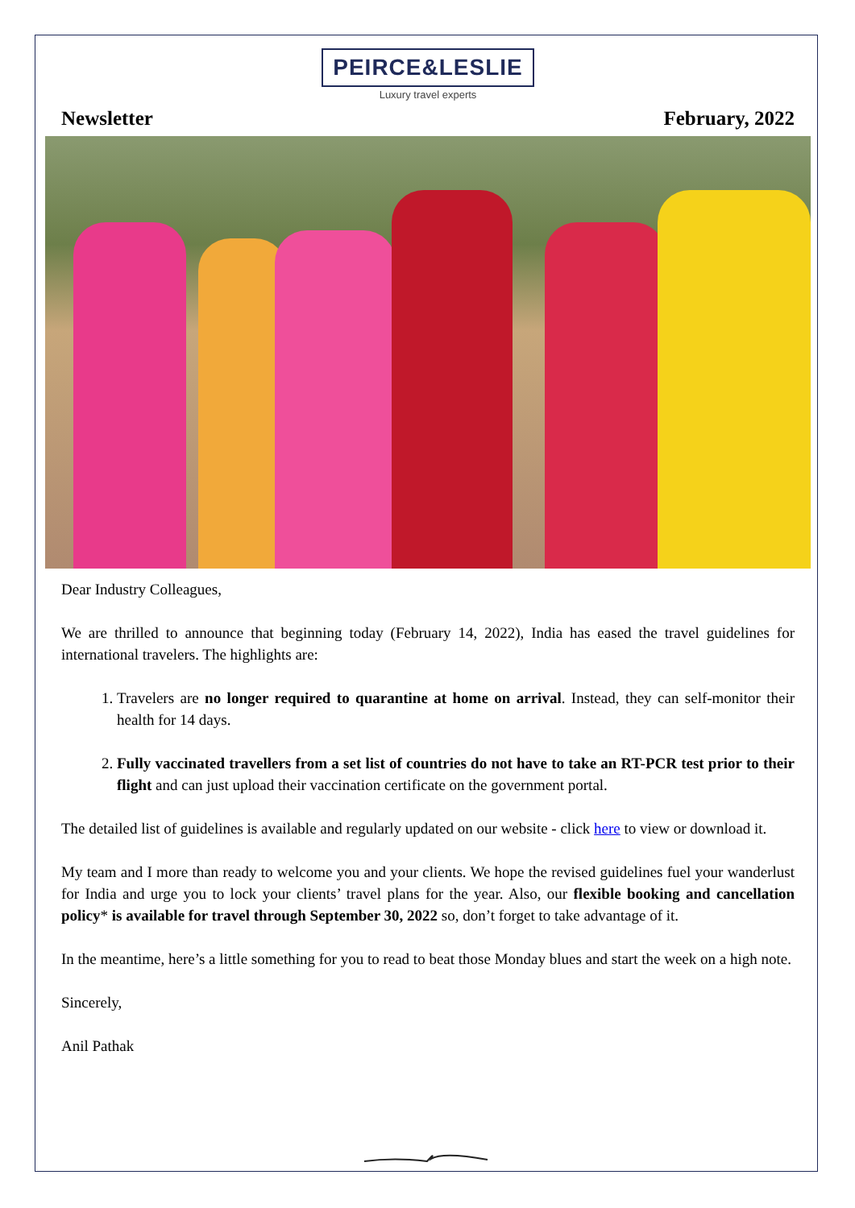PEIRCE&LESLIE
Luxury travel experts
Newsletter February, 2022
Dear Industry Colleagues,
We are thrilled to announce that beginning today (February 14, 2022), India has eased the travel guidelines for international travelers. The highlights are:
1. Travelers are no longer required to quarantine at home on arrival. Instead, they can self-monitor their health for 14 days.
2. Fully vaccinated travellers from a set list of countries do not have to take an RT-PCR test prior to their flight and can just upload their vaccination certificate on the government portal.
The detailed list of guidelines is available and regularly updated on our website - click here to view or download it.
My team and I more than ready to welcome you and your clients. We hope the revised guidelines fuel your wanderlust for India and urge you to lock your clients’ travel plans for the year. Also, our flexible booking and cancellation policy* is available for travel through September 30, 2022 so, don’t forget to take advantage of it.
In the meantime, here’s a little something for you to read to beat those Monday blues and start the week on a high note.
Sincerely,
Anil Pathak